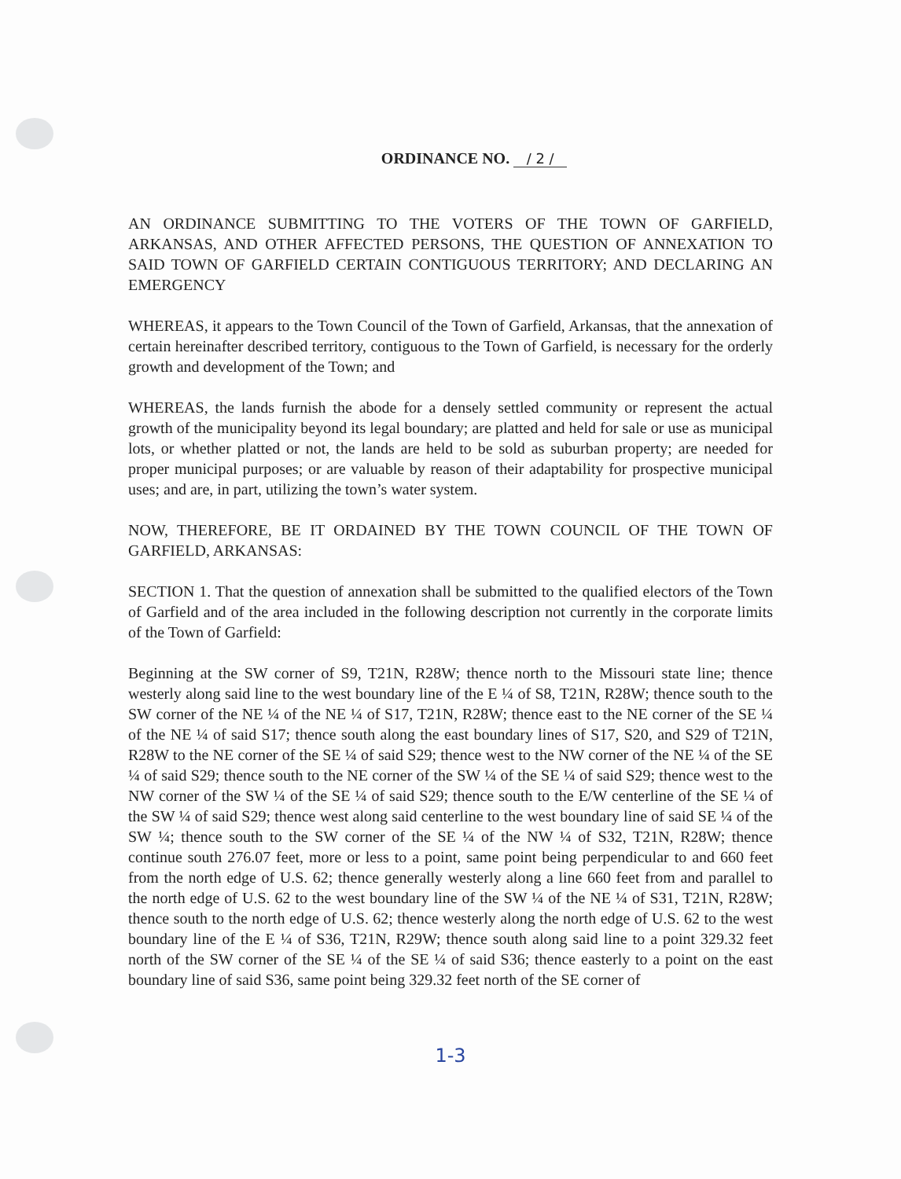ORDINANCE NO. / 2 /
AN ORDINANCE SUBMITTING TO THE VOTERS OF THE TOWN OF GARFIELD, ARKANSAS, AND OTHER AFFECTED PERSONS, THE QUESTION OF ANNEXATION TO SAID TOWN OF GARFIELD CERTAIN CONTIGUOUS TERRITORY; AND DECLARING AN EMERGENCY
WHEREAS, it appears to the Town Council of the Town of Garfield, Arkansas, that the annexation of certain hereinafter described territory, contiguous to the Town of Garfield, is necessary for the orderly growth and development of the Town; and
WHEREAS, the lands furnish the abode for a densely settled community or represent the actual growth of the municipality beyond its legal boundary; are platted and held for sale or use as municipal lots, or whether platted or not, the lands are held to be sold as suburban property; are needed for proper municipal purposes; or are valuable by reason of their adaptability for prospective municipal uses; and are, in part, utilizing the town’s water system.
NOW, THEREFORE, BE IT ORDAINED BY THE TOWN COUNCIL OF THE TOWN OF GARFIELD, ARKANSAS:
SECTION 1. That the question of annexation shall be submitted to the qualified electors of the Town of Garfield and of the area included in the following description not currently in the corporate limits of the Town of Garfield:
Beginning at the SW corner of S9, T21N, R28W; thence north to the Missouri state line; thence westerly along said line to the west boundary line of the E ¼ of S8, T21N, R28W; thence south to the SW corner of the NE ¼ of the NE ¼ of S17, T21N, R28W; thence east to the NE corner of the SE ¼ of the NE ¼ of said S17; thence south along the east boundary lines of S17, S20, and S29 of T21N, R28W to the NE corner of the SE ¼ of said S29; thence west to the NW corner of the NE ¼ of the SE ¼ of said S29; thence south to the NE corner of the SW ¼ of the SE ¼ of said S29; thence west to the NW corner of the SW ¼ of the SE ¼ of said S29; thence south to the E/W centerline of the SE ¼ of the SW ¼ of said S29; thence west along said centerline to the west boundary line of said SE ¼ of the SW ¼; thence south to the SW corner of the SE ¼ of the NW ¼ of S32, T21N, R28W; thence continue south 276.07 feet, more or less to a point, same point being perpendicular to and 660 feet from the north edge of U.S. 62; thence generally westerly along a line 660 feet from and parallel to the north edge of U.S. 62 to the west boundary line of the SW ¼ of the NE ¼ of S31, T21N, R28W; thence south to the north edge of U.S. 62; thence westerly along the north edge of U.S. 62 to the west boundary line of the E ¼ of S36, T21N, R29W; thence south along said line to a point 329.32 feet north of the SW corner of the SE ¼ of the SE ¼ of said S36; thence easterly to a point on the east boundary line of said S36, same point being 329.32 feet north of the SE corner of
1-3